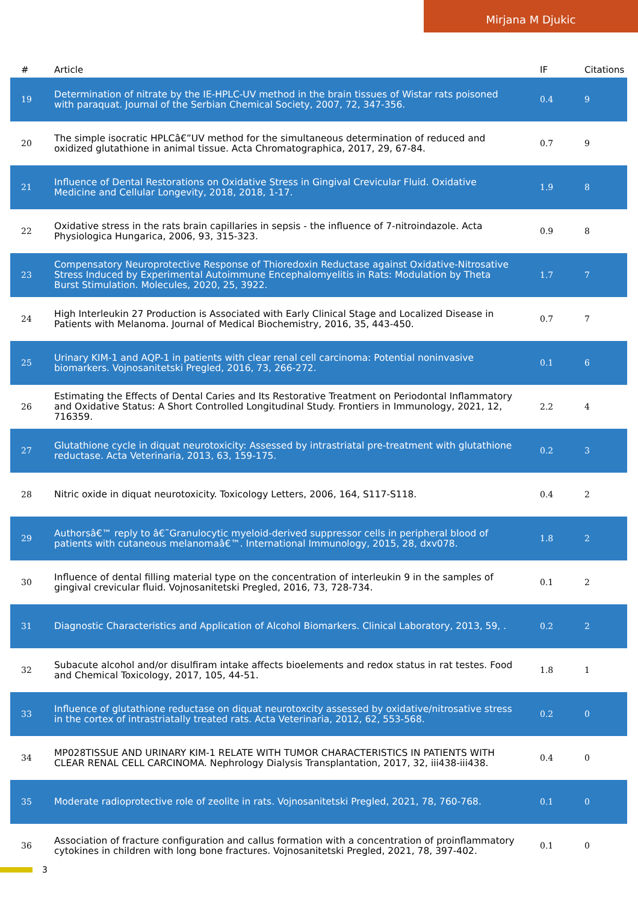Mirjana M Djukic
| # | Article | IF | Citations |
| --- | --- | --- | --- |
| 19 | Determination of nitrate by the IE-HPLC-UV method in the brain tissues of Wistar rats poisoned with paraquat. Journal of the Serbian Chemical Society, 2007, 72, 347-356. | 0.4 | 9 |
| 20 | The simple isocratic HPLCâ€”UV method for the simultaneous determination of reduced and oxidized glutathione in animal tissue. Acta Chromatographica, 2017, 29, 67-84. | 0.7 | 9 |
| 21 | Influence of Dental Restorations on Oxidative Stress in Gingival Crevicular Fluid. Oxidative Medicine and Cellular Longevity, 2018, 2018, 1-17. | 1.9 | 8 |
| 22 | Oxidative stress in the rats brain capillaries in sepsis - the influence of 7-nitroindazole. Acta Physiologica Hungarica, 2006, 93, 315-323. | 0.9 | 8 |
| 23 | Compensatory Neuroprotective Response of Thioredoxin Reductase against Oxidative-Nitrosative Stress Induced by Experimental Autoimmune Encephalomyelitis in Rats: Modulation by Theta Burst Stimulation. Molecules, 2020, 25, 3922. | 1.7 | 7 |
| 24 | High Interleukin 27 Production is Associated with Early Clinical Stage and Localized Disease in Patients with Melanoma. Journal of Medical Biochemistry, 2016, 35, 443-450. | 0.7 | 7 |
| 25 | Urinary KIM-1 and AQP-1 in patients with clear renal cell carcinoma: Potential noninvasive biomarkers. Vojnosanitetski Pregled, 2016, 73, 266-272. | 0.1 | 6 |
| 26 | Estimating the Effects of Dental Caries and Its Restorative Treatment on Periodontal Inflammatory and Oxidative Status: A Short Controlled Longitudinal Study. Frontiers in Immunology, 2021, 12, 716359. | 2.2 | 4 |
| 27 | Glutathione cycle in diquat neurotoxicity: Assessed by intrastriatal pre-treatment with glutathione reductase. Acta Veterinaria, 2013, 63, 159-175. | 0.2 | 3 |
| 28 | Nitric oxide in diquat neurotoxicity. Toxicology Letters, 2006, 164, S117-S118. | 0.4 | 2 |
| 29 | Authorsâ€™ reply to â€˜Granulocytic myeloid-derived suppressor cells in peripheral blood of patients with cutaneous melanomaâ€™. International Immunology, 2015, 28, dxv078. | 1.8 | 2 |
| 30 | Influence of dental filling material type on the concentration of interleukin 9 in the samples of gingival crevicular fluid. Vojnosanitetski Pregled, 2016, 73, 728-734. | 0.1 | 2 |
| 31 | Diagnostic Characteristics and Application of Alcohol Biomarkers. Clinical Laboratory, 2013, 59, . | 0.2 | 2 |
| 32 | Subacute alcohol and/or disulfiram intake affects bioelements and redox status in rat testes. Food and Chemical Toxicology, 2017, 105, 44-51. | 1.8 | 1 |
| 33 | Influence of glutathione reductase on diquat neurotoxcity assessed by oxidative/nitrosative stress in the cortex of intrastriatally treated rats. Acta Veterinaria, 2012, 62, 553-568. | 0.2 | 0 |
| 34 | MP028TISSUE AND URINARY KIM-1 RELATE WITH TUMOR CHARACTERISTICS IN PATIENTS WITH CLEAR RENAL CELL CARCINOMA. Nephrology Dialysis Transplantation, 2017, 32, iii438-iii438. | 0.4 | 0 |
| 35 | Moderate radioprotective role of zeolite in rats. Vojnosanitetski Pregled, 2021, 78, 760-768. | 0.1 | 0 |
| 36 | Association of fracture configuration and callus formation with a concentration of proinflammatory cytokines in children with long bone fractures. Vojnosanitetski Pregled, 2021, 78, 397-402. | 0.1 | 0 |
3